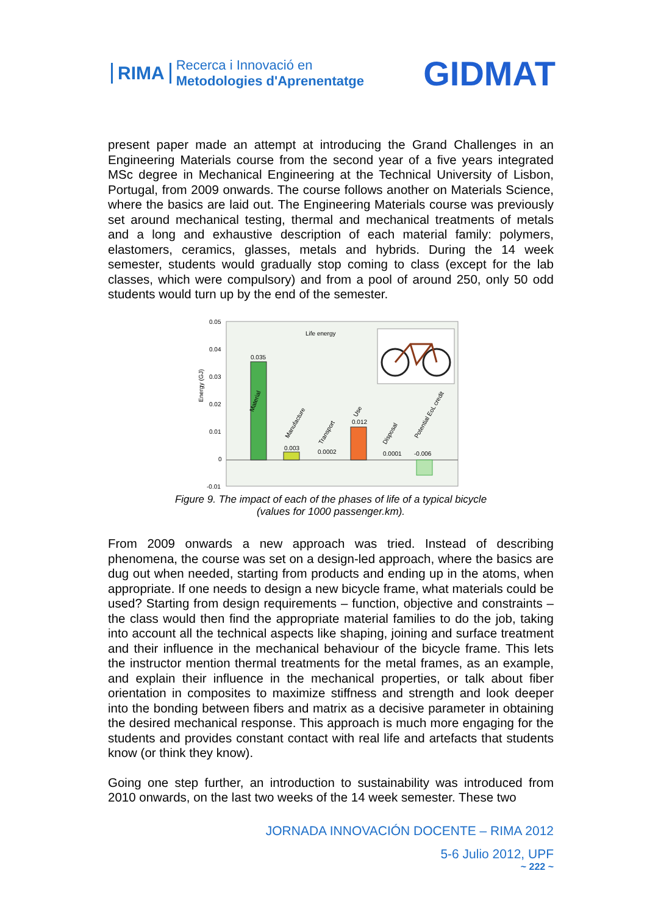RIMA
Recerca i Innovació en
Metodologies d'Aprenentatge
GIDMAT
present paper made an attempt at introducing the Grand Challenges in an Engineering Materials course from the second year of a five years integrated MSc degree in Mechanical Engineering at the Technical University of Lisbon, Portugal, from 2009 onwards. The course follows another on Materials Science, where the basics are laid out. The Engineering Materials course was previously set around mechanical testing, thermal and mechanical treatments of metals and a long and exhaustive description of each material family: polymers, elastomers, ceramics, glasses, metals and hybrids. During the 14 week semester, students would gradually stop coming to class (except for the lab classes, which were compulsory) and from a pool of around 250, only 50 odd students would turn up by the end of the semester.
Energy (GJ)
0.05
0.04
0.03
0.02
0.01
0
-0.01
Life energy
0.035
Material
0.003
Manufacture
0.0002
Transport
0.012
Use
0.0001
Disposal
-0.006
Potential EoL credit
Figure 9. The impact of each of the phases of life of a typical bicycle
(values for 1000 passenger.km).
From 2009 onwards a new approach was tried. Instead of describing phenomena, the course was set on a design-led approach, where the basics are dug out when needed, starting from products and ending up in the atoms, when appropriate. If one needs to design a new bicycle frame, what materials could be used? Starting from design requirements – function, objective and constraints – the class would then find the appropriate material families to do the job, taking into account all the technical aspects like shaping, joining and surface treatment and their influence in the mechanical behaviour of the bicycle frame. This lets the instructor mention thermal treatments for the metal frames, as an example, and explain their influence in the mechanical properties, or talk about fiber orientation in composites to maximize stiffness and strength and look deeper into the bonding between fibers and matrix as a decisive parameter in obtaining the desired mechanical response. This approach is much more engaging for the students and provides constant contact with real life and artefacts that students know (or think they know).
Going one step further, an introduction to sustainability was introduced from 2010 onwards, on the last two weeks of the 14 week semester. These two
JORNADA INNOVACIÓN DOCENTE – RIMA 2012
5-6 Julio 2012, UPF
~ 222 ~